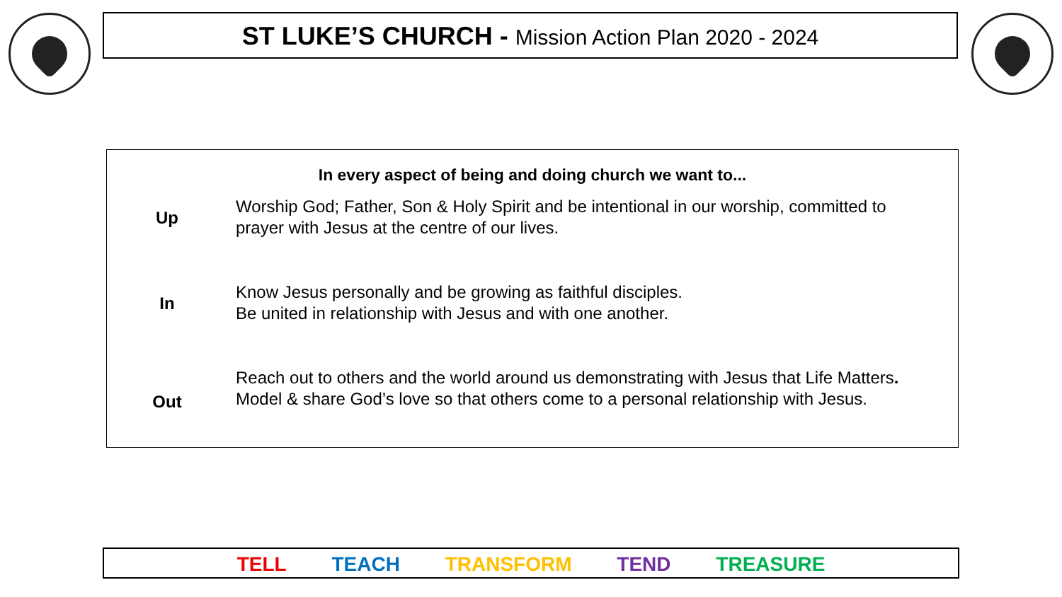ST LUKE’S CHURCH - Mission Action Plan 2020 - 2024
In every aspect of being and doing church we want to...
Up
Worship God; Father, Son & Holy Spirit and be intentional in our worship, committed to
prayer with Jesus at the centre of our lives.
In
Know Jesus personally and be growing as faithful disciples.
Be united in relationship with Jesus and with one another.
Out
Reach out to others and the world around us demonstrating with Jesus that Life Matters.
Model & share God’s love so that others come to a personal relationship with Jesus.
TELL TEACH TRANSFORM TEND TREASURE